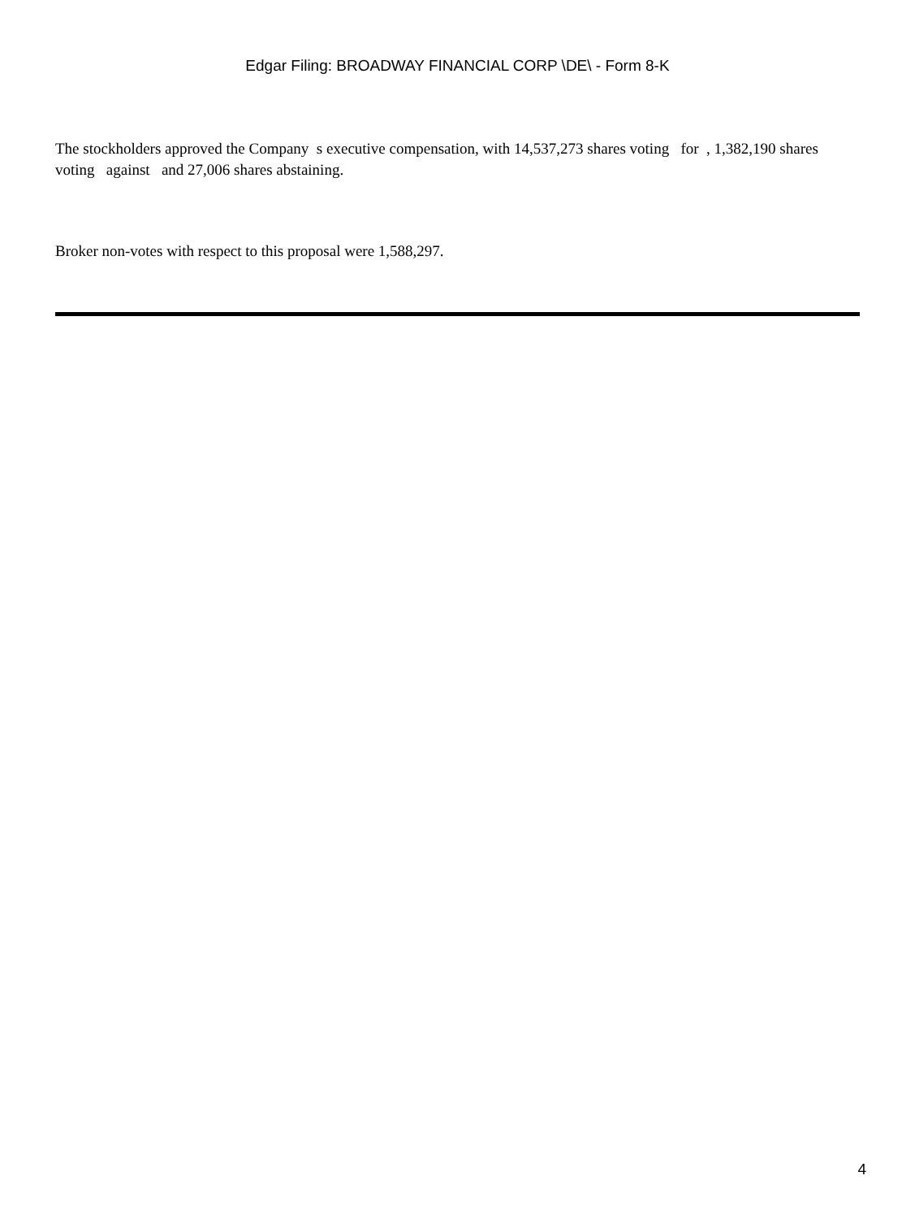Edgar Filing: BROADWAY FINANCIAL CORP \DE\ - Form 8-K
The stockholders approved the Company s executive compensation, with 14,537,273 shares voting for , 1,382,190 shares voting against and 27,006 shares abstaining.
Broker non-votes with respect to this proposal were 1,588,297.
4